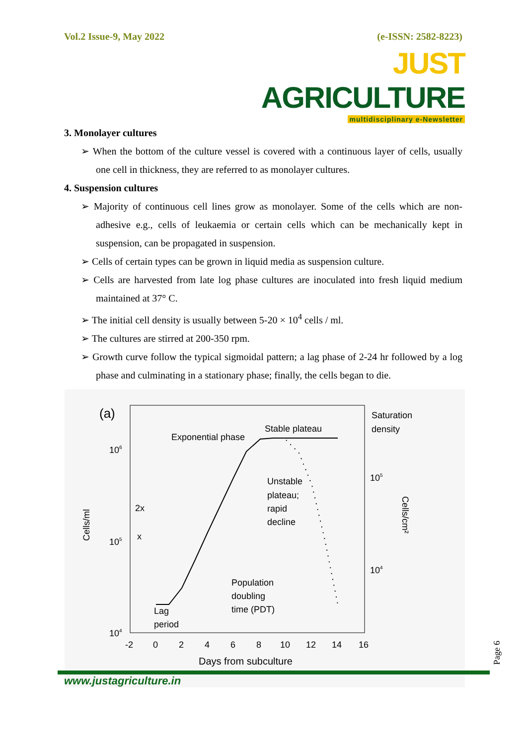Vol.2 Issue-9, May 2022 (e-ISSN: 2582-8223)
JUST AGRICULTURE
multidisciplinary e-Newsletter
3. Monolayer cultures
➢ When the bottom of the culture vessel is covered with a continuous layer of cells, usually one cell in thickness, they are referred to as monolayer cultures.
4. Suspension cultures
➢ Majority of continuous cell lines grow as monolayer. Some of the cells which are non-adhesive e.g., cells of leukaemia or certain cells which can be mechanically kept in suspension, can be propagated in suspension.
➢ Cells of certain types can be grown in liquid media as suspension culture.
➢ Cells are harvested from late log phase cultures are inoculated into fresh liquid medium maintained at 37° C.
➢ The initial cell density is usually between 5-20 × 10<sup>4</sup> cells / ml.
➢ The cultures are stirred at 200-350 rpm.
➢ Growth curve follow the typical sigmoidal pattern; a lag phase of 2-24 hr followed by a log phase and culminating in a stationary phase; finally, the cells began to die.
(a)
Exponential phase
Stable plateau
Saturation
density
Unstable
plateau;
rapid
decline
Population
doubling
time (PDT)
Lag
period
2x
x
106
105
104
105
104
Cells/ml
Cells/cm²
-2
0
2
4
6
8
10
12
14
16
Days from subculture
Page 6
www.justagriculture.in